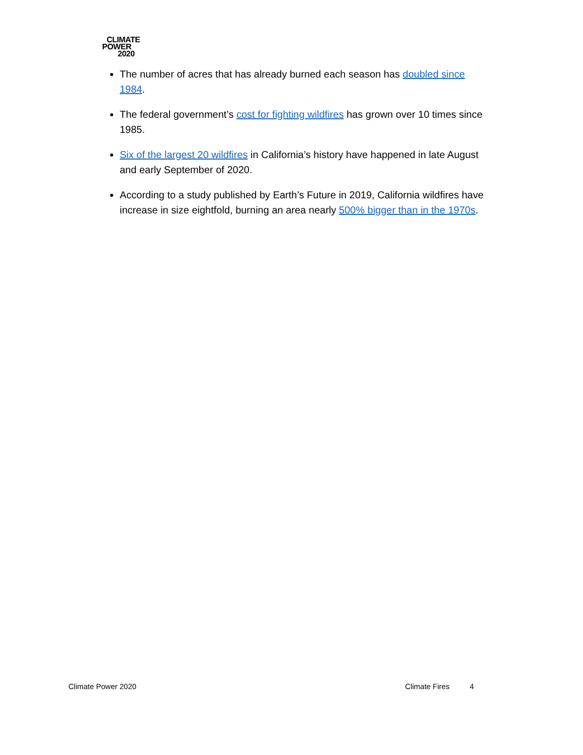CLIMATE
POWER
2020
The number of acres that has already burned each season has doubled since 1984.
The federal government’s cost for fighting wildfires has grown over 10 times since 1985.
Six of the largest 20 wildfires in California’s history have happened in late August and early September of 2020.
According to a study published by Earth’s Future in 2019, California wildfires have increase in size eightfold, burning an area nearly 500% bigger than in the 1970s.
Climate Power 2020 Climate Fires 4